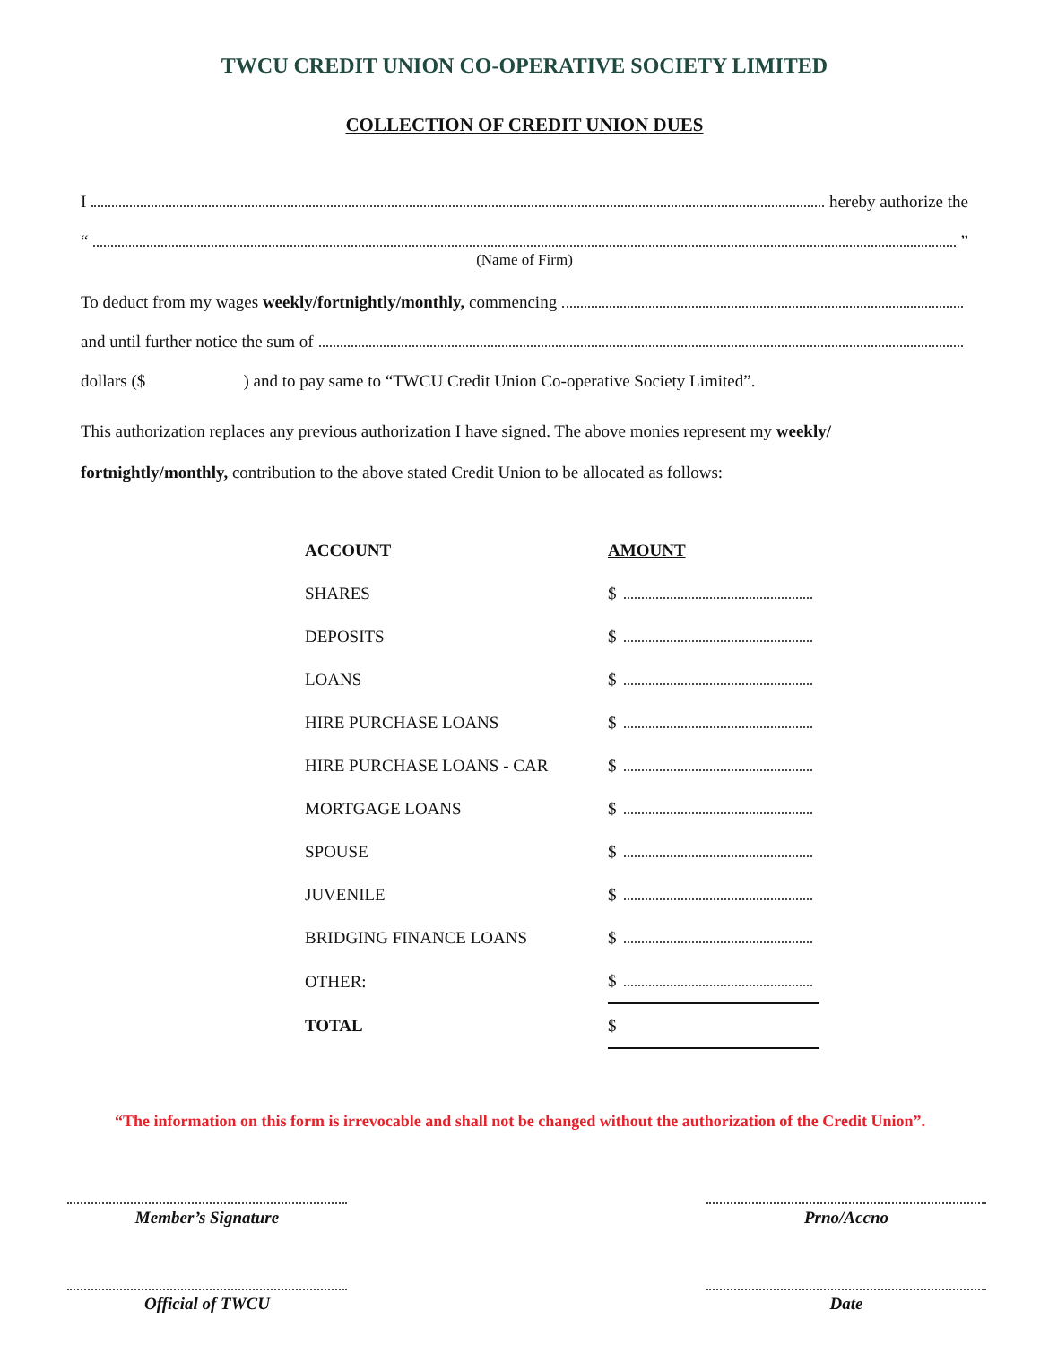TWCU CREDIT UNION CO-OPERATIVE SOCIETY LIMITED
COLLECTION OF CREDIT UNION DUES
I hereby authorize the
“ ”
(Name of Firm)
To deduct from my wages weekly/fortnightly/monthly, commencing
and until further notice the sum of
dollars ($ ) and to pay same to “TWCU Credit Union Co-operative Society Limited”.
This authorization replaces any previous authorization I have signed. The above monies represent my weekly/ fortnightly/monthly, contribution to the above stated Credit Union to be allocated as follows:
| ACCOUNT | AMOUNT |
| SHARES | $ |
| DEPOSITS | $ |
| LOANS | $ |
| HIRE PURCHASE LOANS | $ |
| HIRE PURCHASE LOANS - CAR | $ |
| MORTGAGE LOANS | $ |
| SPOUSE | $ |
| JUVENILE | $ |
| BRIDGING FINANCE LOANS | $ |
| OTHER: | $ |
| TOTAL | $ |
“The information on this form is irrevocable and shall not be changed without the authorization of the Credit Union”.
Member’s Signature Prno/Accno
Official of TWCU Date